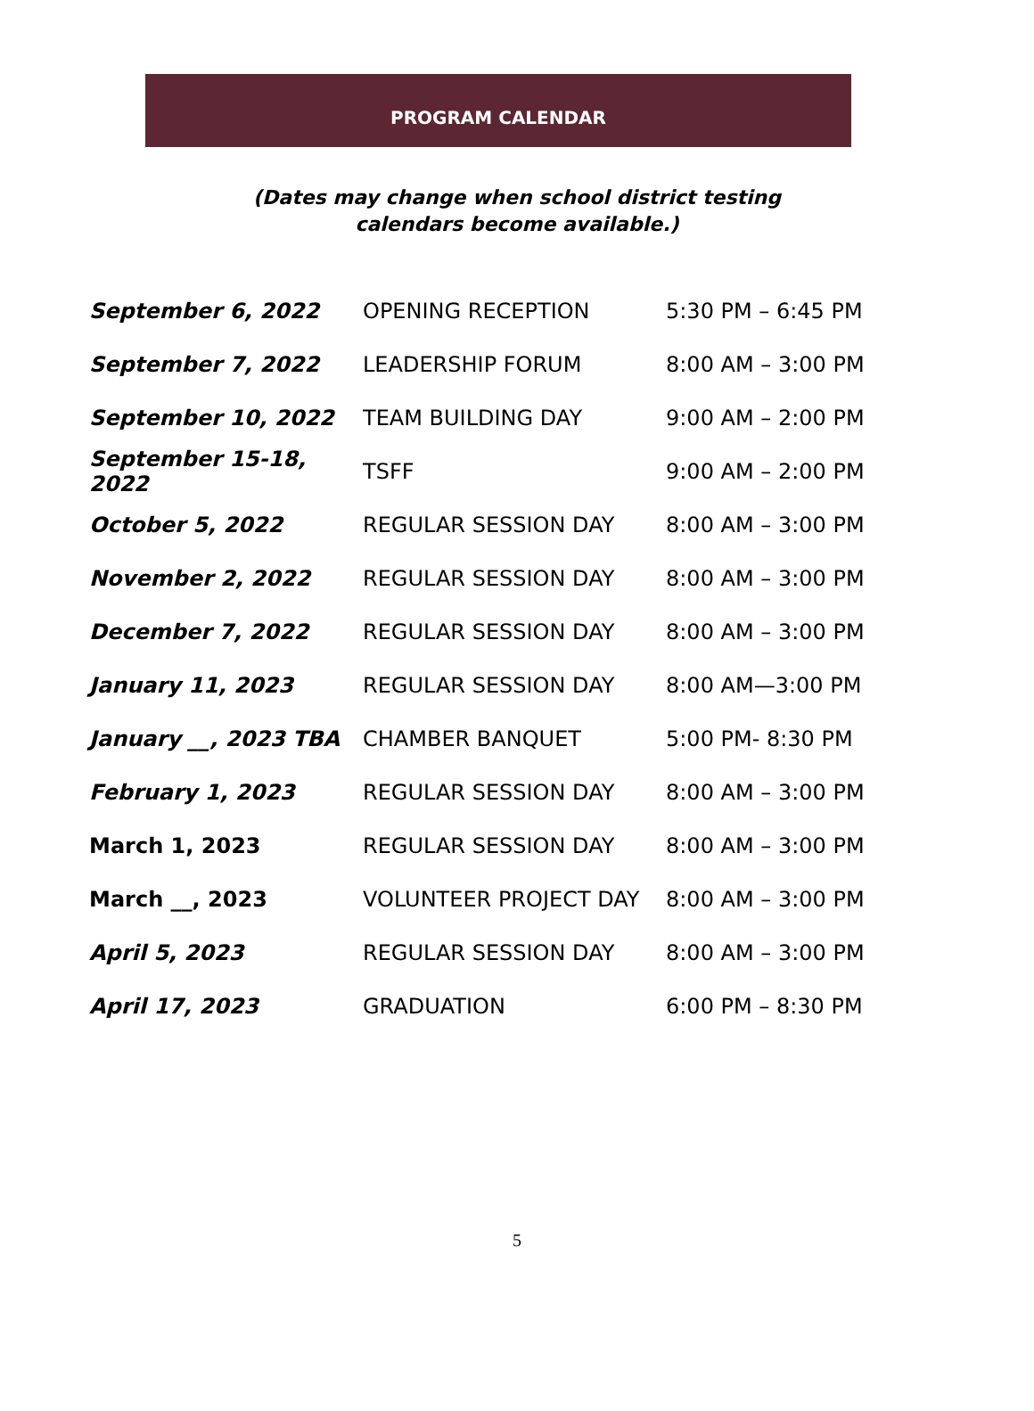PROGRAM CALENDAR
(Dates may change when school district testing
calendars become available.)
| September 6, 2022 | OPENING RECEPTION | 5:30 PM – 6:45 PM |
| September 7, 2022 | LEADERSHIP FORUM | 8:00 AM – 3:00 PM |
| September 10, 2022 | TEAM BUILDING DAY | 9:00 AM – 2:00 PM |
| September 15-18, 2022 | TSFF | 9:00 AM – 2:00 PM |
| October 5, 2022 | REGULAR SESSION DAY | 8:00 AM – 3:00 PM |
| November 2, 2022 | REGULAR SESSION DAY | 8:00 AM – 3:00 PM |
| December 7, 2022 | REGULAR SESSION DAY | 8:00 AM – 3:00 PM |
| January 11, 2023 | REGULAR SESSION DAY | 8:00 AM—3:00 PM |
| January __, 2023 TBA | CHAMBER BANQUET | 5:00 PM- 8:30 PM |
| February 1, 2023 | REGULAR SESSION DAY | 8:00 AM – 3:00 PM |
| March 1, 2023 | REGULAR SESSION DAY | 8:00 AM – 3:00 PM |
| March __, 2023 | VOLUNTEER PROJECT DAY | 8:00 AM – 3:00 PM |
| April 5, 2023 | REGULAR SESSION DAY | 8:00 AM – 3:00 PM |
| April 17, 2023 | GRADUATION | 6:00 PM – 8:30 PM |
5